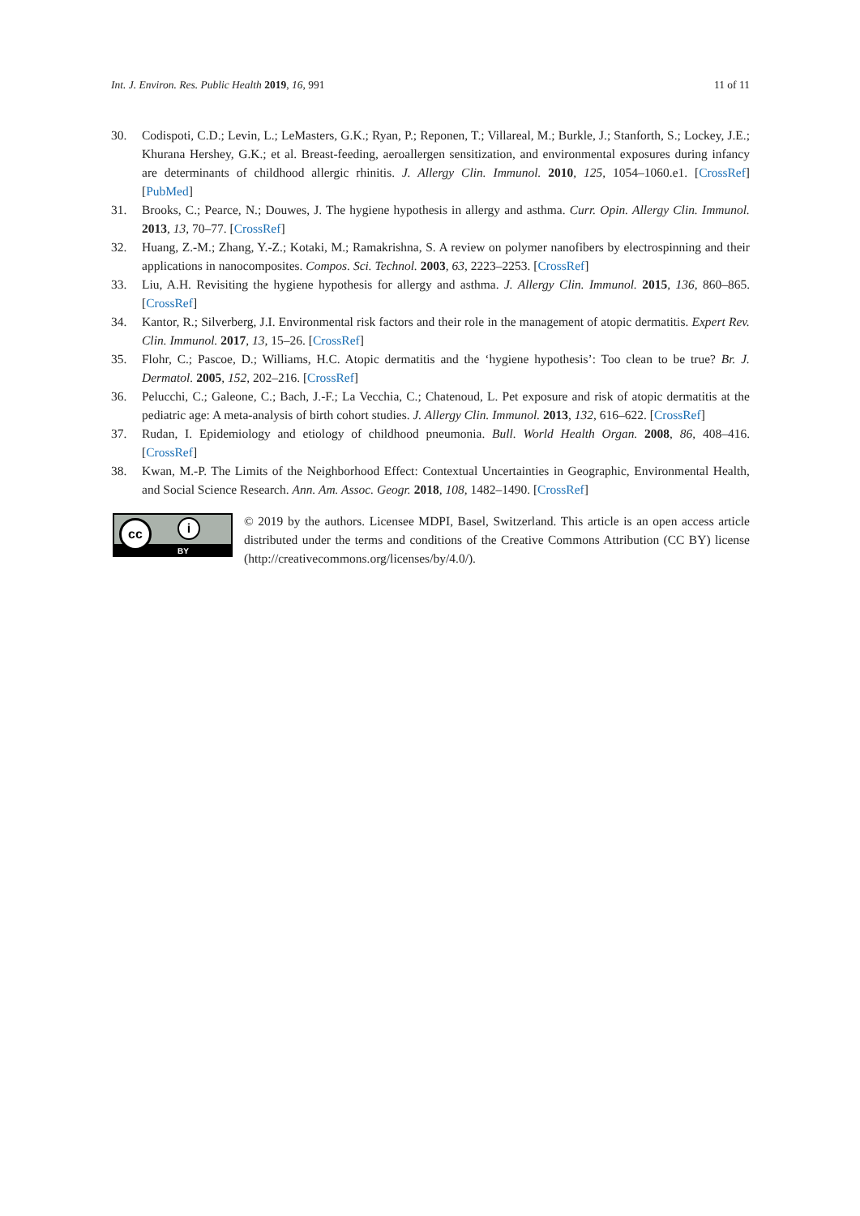Int. J. Environ. Res. Public Health 2019, 16, 991 11 of 11
30. Codispoti, C.D.; Levin, L.; LeMasters, G.K.; Ryan, P.; Reponen, T.; Villareal, M.; Burkle, J.; Stanforth, S.; Lockey, J.E.; Khurana Hershey, G.K.; et al. Breast-feeding, aeroallergen sensitization, and environmental exposures during infancy are determinants of childhood allergic rhinitis. J. Allergy Clin. Immunol. 2010, 125, 1054–1060.e1. [CrossRef] [PubMed]
31. Brooks, C.; Pearce, N.; Douwes, J. The hygiene hypothesis in allergy and asthma. Curr. Opin. Allergy Clin. Immunol. 2013, 13, 70–77. [CrossRef]
32. Huang, Z.-M.; Zhang, Y.-Z.; Kotaki, M.; Ramakrishna, S. A review on polymer nanofibers by electrospinning and their applications in nanocomposites. Compos. Sci. Technol. 2003, 63, 2223–2253. [CrossRef]
33. Liu, A.H. Revisiting the hygiene hypothesis for allergy and asthma. J. Allergy Clin. Immunol. 2015, 136, 860–865. [CrossRef]
34. Kantor, R.; Silverberg, J.I. Environmental risk factors and their role in the management of atopic dermatitis. Expert Rev. Clin. Immunol. 2017, 13, 15–26. [CrossRef]
35. Flohr, C.; Pascoe, D.; Williams, H.C. Atopic dermatitis and the ‘hygiene hypothesis’: Too clean to be true? Br. J. Dermatol. 2005, 152, 202–216. [CrossRef]
36. Pelucchi, C.; Galeone, C.; Bach, J.-F.; La Vecchia, C.; Chatenoud, L. Pet exposure and risk of atopic dermatitis at the pediatric age: A meta-analysis of birth cohort studies. J. Allergy Clin. Immunol. 2013, 132, 616–622. [CrossRef]
37. Rudan, I. Epidemiology and etiology of childhood pneumonia. Bull. World Health Organ. 2008, 86, 408–416. [CrossRef]
38. Kwan, M.-P. The Limits of the Neighborhood Effect: Contextual Uncertainties in Geographic, Environmental Health, and Social Science Research. Ann. Am. Assoc. Geogr. 2018, 108, 1482–1490. [CrossRef]
cc i
BY
© 2019 by the authors. Licensee MDPI, Basel, Switzerland. This article is an open access article distributed under the terms and conditions of the Creative Commons Attribution (CC BY) license (http://creativecommons.org/licenses/by/4.0/).